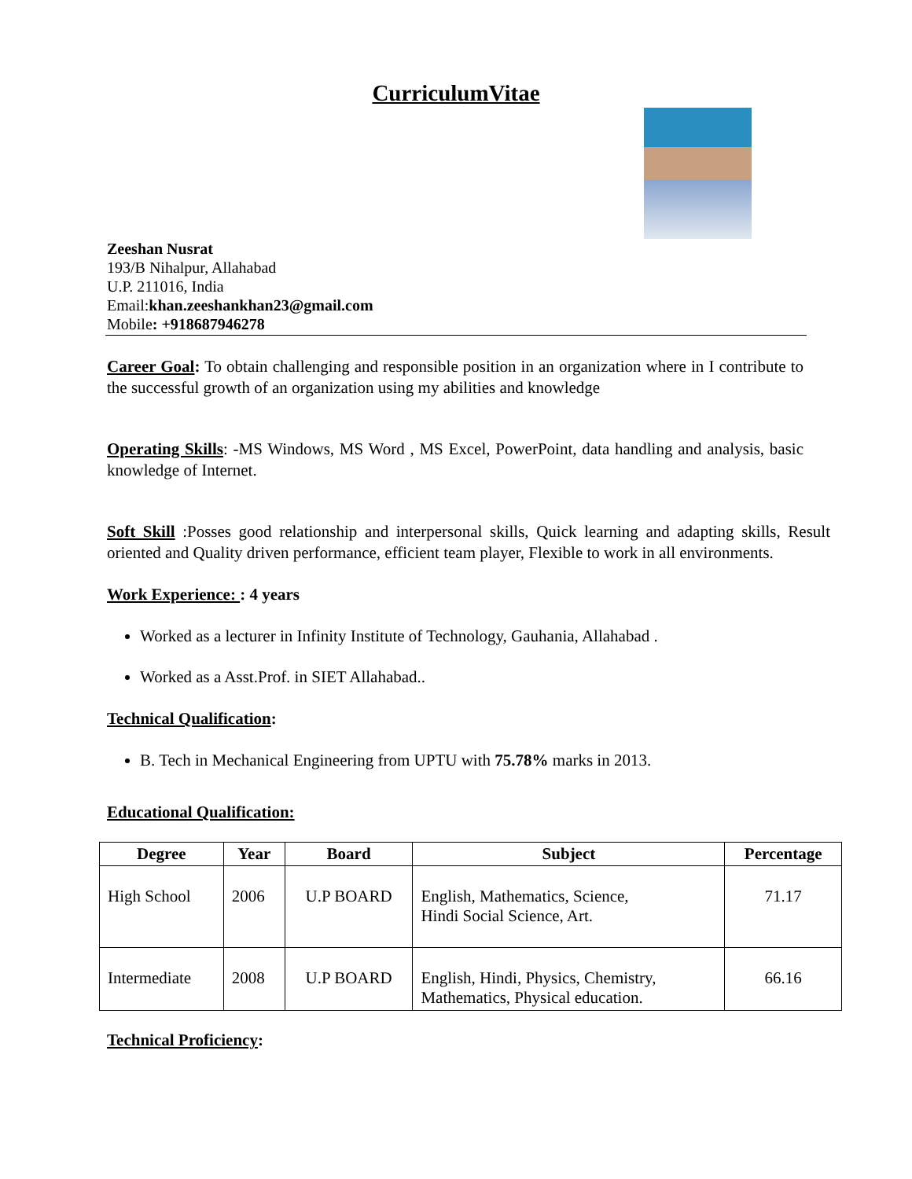CurriculumVitae
Zeeshan Nusrat
193/B Nihalpur, Allahabad
U.P. 211016, India
Email:khan.zeeshankhan23@gmail.com
Mobile: +918687946278
Career Goal: To obtain challenging and responsible position in an organization where in I contribute to the successful growth of an organization using my abilities and knowledge
Operating Skills: -MS Windows, MS Word , MS Excel, PowerPoint, data handling and analysis, basic knowledge of Internet.
Soft Skill :Posses good relationship and interpersonal skills, Quick learning and adapting skills, Result oriented and Quality driven performance, efficient team player, Flexible to work in all environments.
Work Experience: : 4 years
Worked as a lecturer in Infinity Institute of Technology, Gauhania, Allahabad .
Worked as a Asst.Prof. in SIET Allahabad..
Technical Qualification:
B. Tech in Mechanical Engineering from UPTU with 75.78% marks in 2013.
Educational Qualification:
| Degree | Year | Board | Subject | Percentage |
| --- | --- | --- | --- | --- |
| High School | 2006 | U.P BOARD | English, Mathematics, Science, Hindi Social Science, Art. | 71.17 |
| Intermediate | 2008 | U.P BOARD | English, Hindi, Physics, Chemistry, Mathematics, Physical education. | 66.16 |
Technical Proficiency: